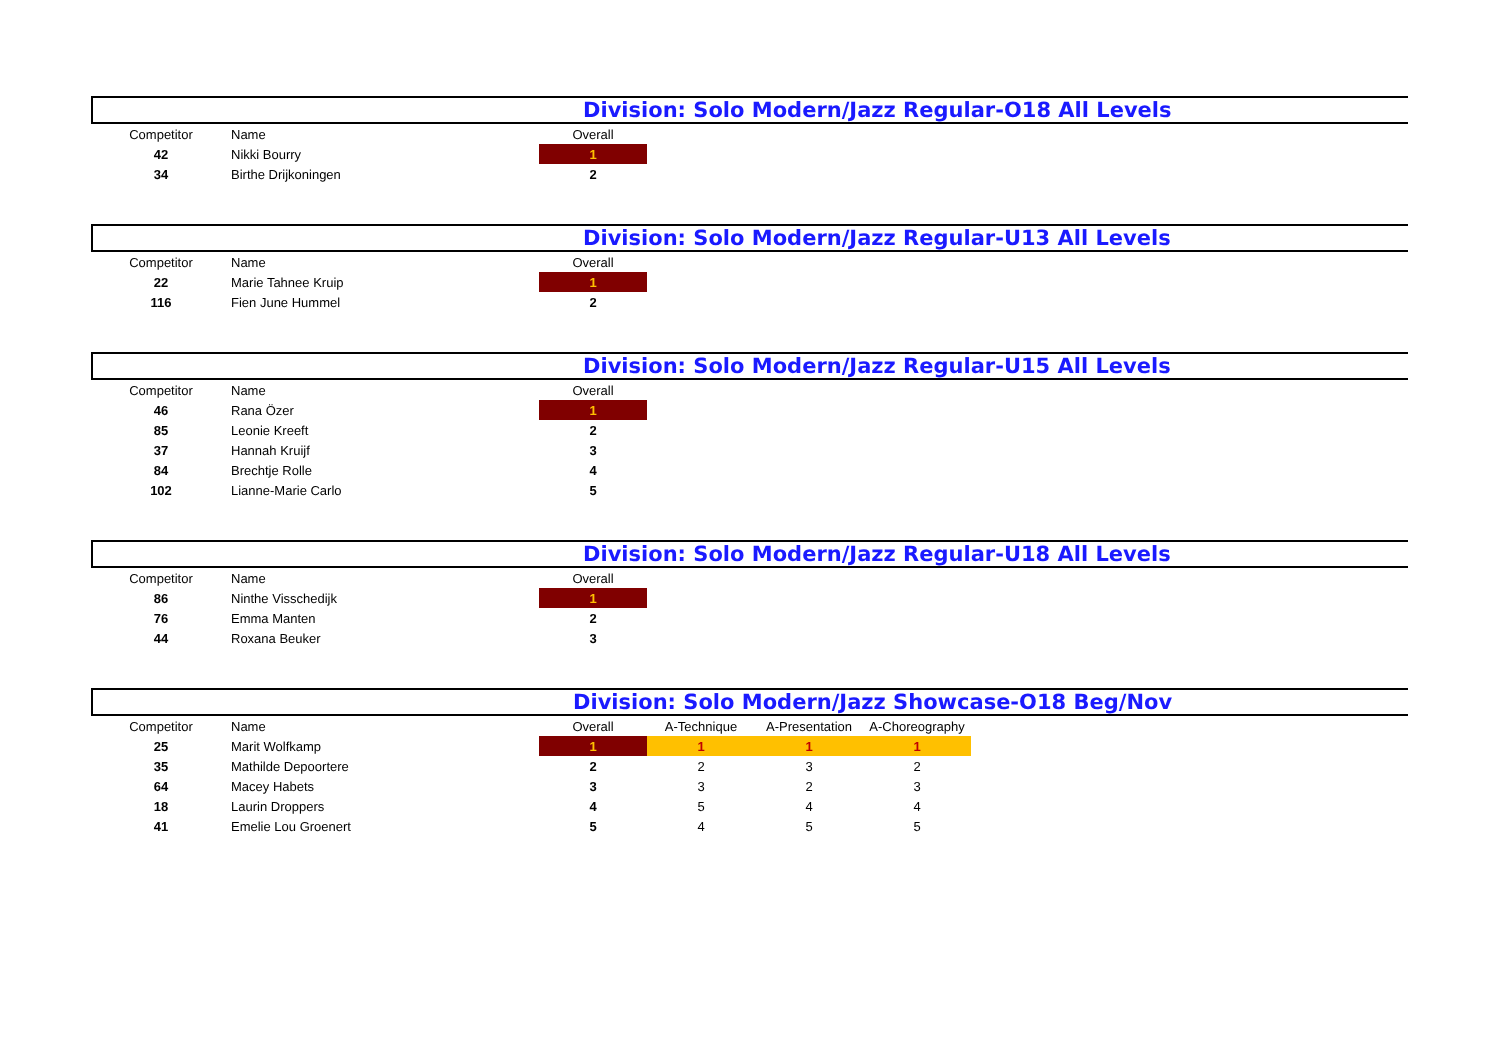Division: Solo Modern/Jazz Regular-O18 All Levels
| Competitor | Name | Overall |
| --- | --- | --- |
| 42 | Nikki Bourry | 1 |
| 34 | Birthe Drijkoningen | 2 |
Division: Solo Modern/Jazz Regular-U13 All Levels
| Competitor | Name | Overall |
| --- | --- | --- |
| 22 | Marie Tahnee Kruip | 1 |
| 116 | Fien June Hummel | 2 |
Division: Solo Modern/Jazz Regular-U15 All Levels
| Competitor | Name | Overall |
| --- | --- | --- |
| 46 | Rana Özer | 1 |
| 85 | Leonie Kreeft | 2 |
| 37 | Hannah Kruijf | 3 |
| 84 | Brechtje Rolle | 4 |
| 102 | Lianne-Marie Carlo | 5 |
Division: Solo Modern/Jazz Regular-U18 All Levels
| Competitor | Name | Overall |
| --- | --- | --- |
| 86 | Ninthe Visschedijk | 1 |
| 76 | Emma Manten | 2 |
| 44 | Roxana Beuker | 3 |
Division: Solo Modern/Jazz Showcase-O18 Beg/Nov
| Competitor | Name | Overall | A-Technique | A-Presentation | A-Choreography |
| --- | --- | --- | --- | --- | --- |
| 25 | Marit Wolfkamp | 1 | 1 | 1 | 1 |
| 35 | Mathilde Depoortere | 2 | 2 | 3 | 2 |
| 64 | Macey Habets | 3 | 3 | 2 | 3 |
| 18 | Laurin Droppers | 4 | 5 | 4 | 4 |
| 41 | Emelie Lou Groenert | 5 | 4 | 5 | 5 |